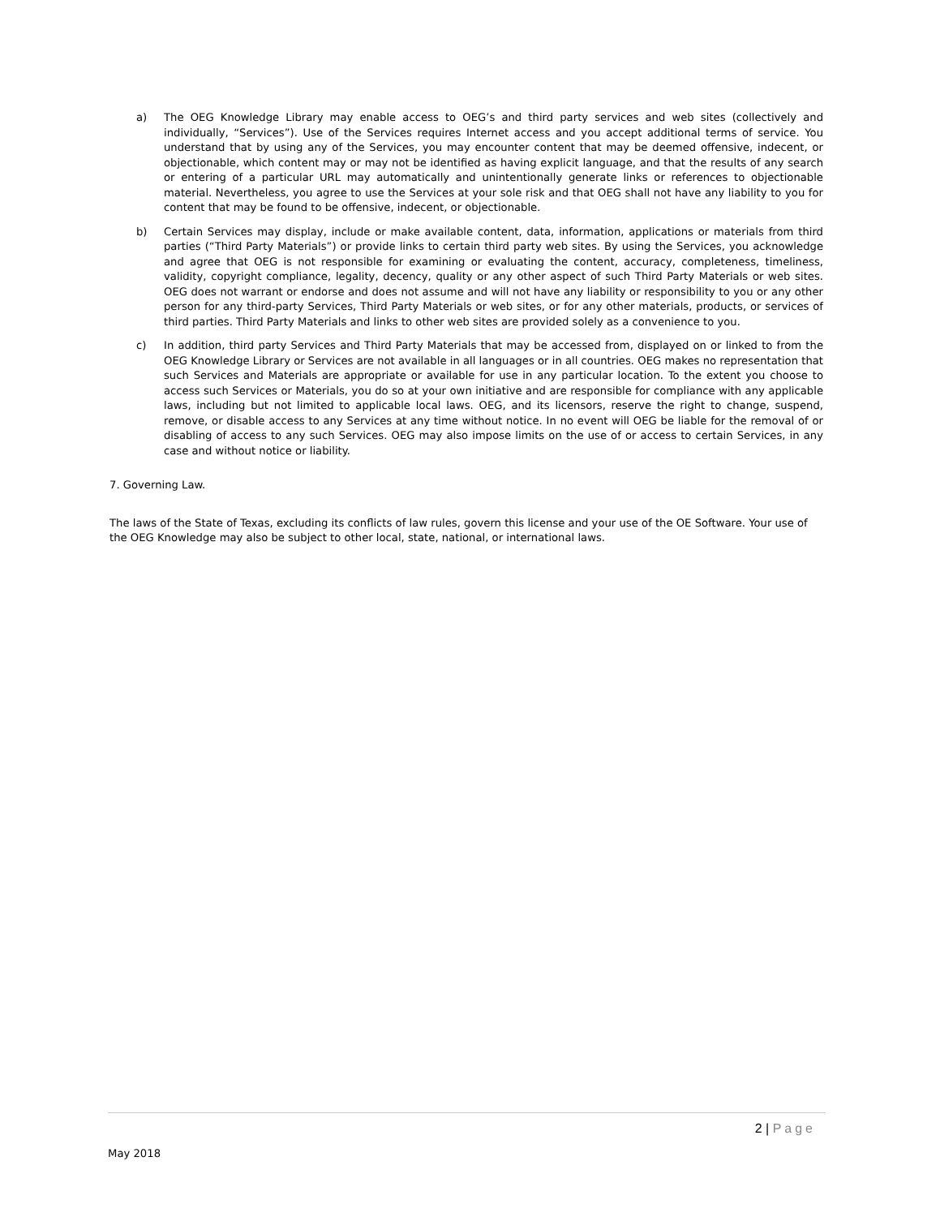a) The OEG Knowledge Library may enable access to OEG’s and third party services and web sites (collectively and individually, “Services”). Use of the Services requires Internet access and you accept additional terms of service. You understand that by using any of the Services, you may encounter content that may be deemed offensive, indecent, or objectionable, which content may or may not be identified as having explicit language, and that the results of any search or entering of a particular URL may automatically and unintentionally generate links or references to objectionable material. Nevertheless, you agree to use the Services at your sole risk and that OEG shall not have any liability to you for content that may be found to be offensive, indecent, or objectionable.
b) Certain Services may display, include or make available content, data, information, applications or materials from third parties (“Third Party Materials”) or provide links to certain third party web sites. By using the Services, you acknowledge and agree that OEG is not responsible for examining or evaluating the content, accuracy, completeness, timeliness, validity, copyright compliance, legality, decency, quality or any other aspect of such Third Party Materials or web sites. OEG does not warrant or endorse and does not assume and will not have any liability or responsibility to you or any other person for any third-party Services, Third Party Materials or web sites, or for any other materials, products, or services of third parties. Third Party Materials and links to other web sites are provided solely as a convenience to you.
c) In addition, third party Services and Third Party Materials that may be accessed from, displayed on or linked to from the OEG Knowledge Library or Services are not available in all languages or in all countries. OEG makes no representation that such Services and Materials are appropriate or available for use in any particular location. To the extent you choose to access such Services or Materials, you do so at your own initiative and are responsible for compliance with any applicable laws, including but not limited to applicable local laws. OEG, and its licensors, reserve the right to change, suspend, remove, or disable access to any Services at any time without notice. In no event will OEG be liable for the removal of or disabling of access to any such Services. OEG may also impose limits on the use of or access to certain Services, in any case and without notice or liability.
7. Governing Law.
The laws of the State of Texas, excluding its conflicts of law rules, govern this license and your use of the OE Software. Your use of the OEG Knowledge may also be subject to other local, state, national, or international laws.
2 | Page
May 2018